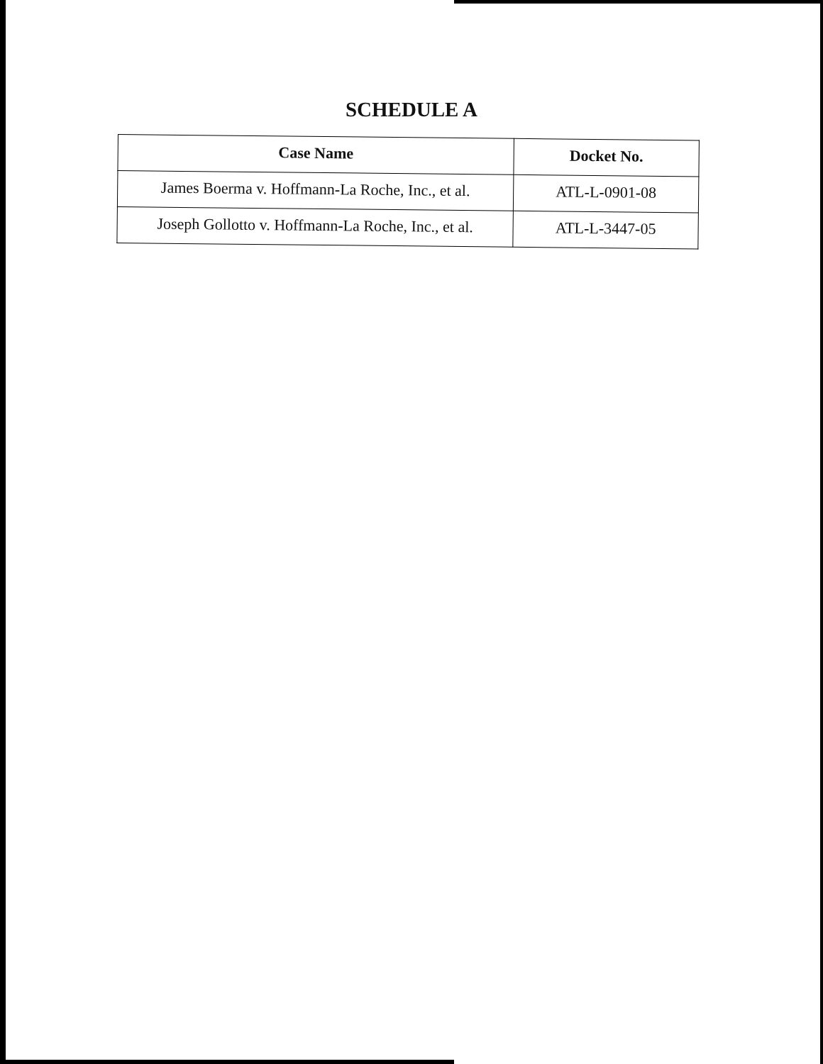SCHEDULE A
| Case Name | Docket No. |
| --- | --- |
| James Boerma v. Hoffmann-La Roche, Inc., et al. | ATL-L-0901-08 |
| Joseph Gollotto v. Hoffmann-La Roche, Inc., et al. | ATL-L-3447-05 |